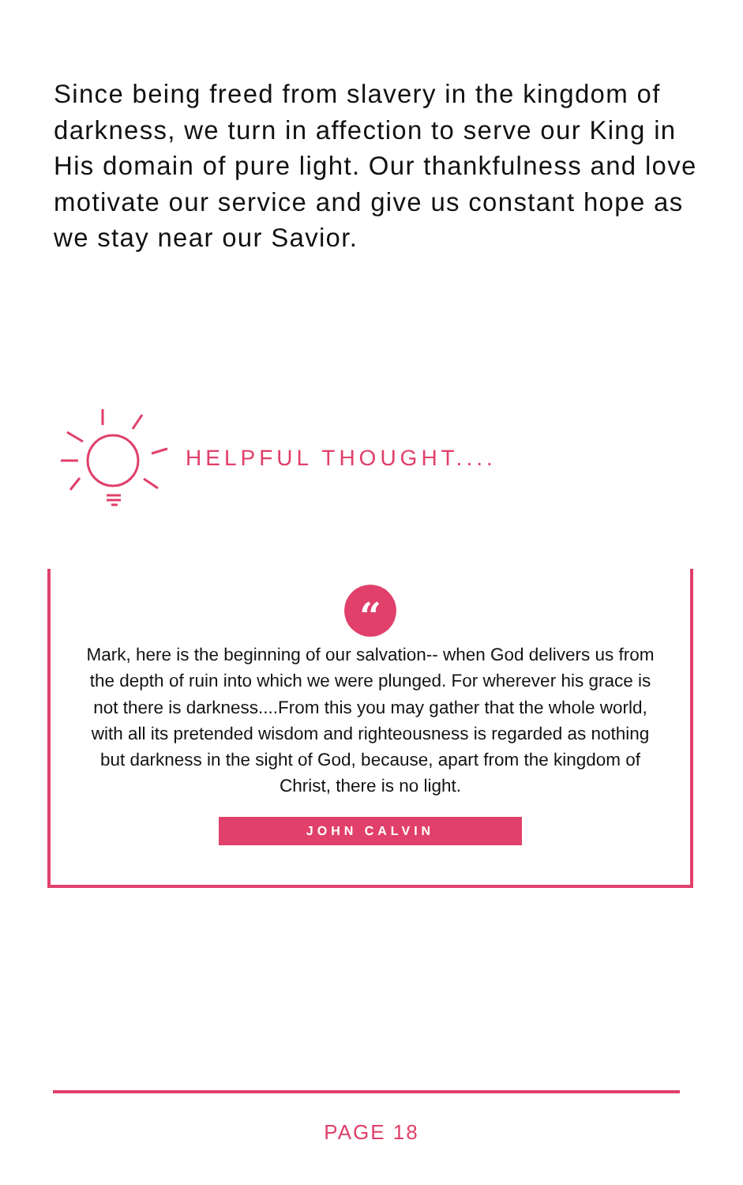Since being freed from slavery in the kingdom of darkness, we turn in affection to serve our King in His domain of pure light. Our thankfulness and love motivate our service and give us constant hope as we stay near our Savior.
HELPFUL THOUGHT....
“
Mark, here is the beginning of our salvation-- when God delivers us from the depth of ruin into which we were plunged. For wherever his grace is not there is darkness....From this you may gather that the whole world, with all its pretended wisdom and righteousness is regarded as nothing but darkness in the sight of God, because, apart from the kingdom of Christ, there is no light.
JOHN CALVIN
PAGE 18